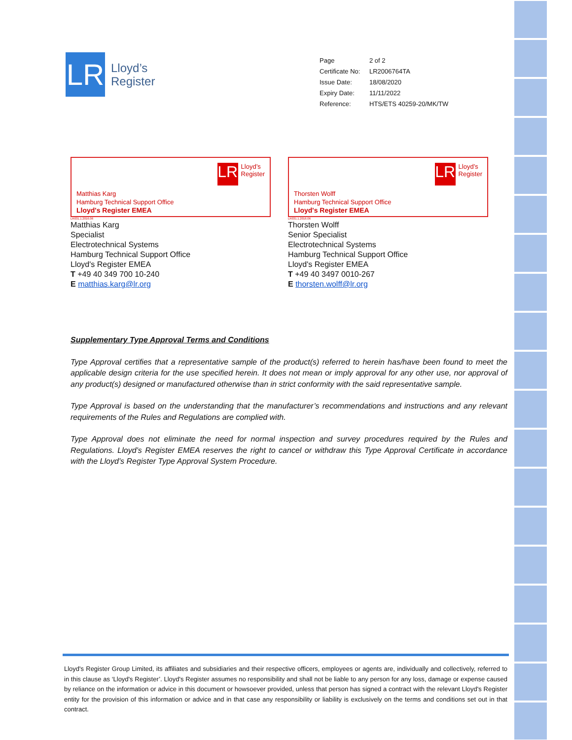LR
Lloyd’s
Register
| Page | 2 of 2 |
| Certificate No: | LR2006764TA |
| Issue Date: | 18/08/2020 |
| Expiry Date: | 11/11/2022 |
| Reference: | HTS/ETS 40259-20/MK/TW |
LR Lloyd’s
Register
Matthias Karg
Hamburg Technical Support Office
Lloyd's Register EMEA
LR031.1.2016.06
Matthias Karg
Specialist
Electrotechnical Systems
Hamburg Technical Support Office
Lloyd's Register EMEA
T +49 40 349 700 10-240
E matthias.karg@lr.org
LR Lloyd’s
Register
Thorsten Wolff
Hamburg Technical Support Office
Lloyd's Register EMEA
LR031.1.2016.06
Thorsten Wolff
Senior Specialist
Electrotechnical Systems
Hamburg Technical Support Office
Lloyd's Register EMEA
T +49 40 3497 0010-267
E thorsten.wolff@lr.org
Supplementary Type Approval Terms and Conditions
Type Approval certifies that a representative sample of the product(s) referred to herein has/have been found to meet the applicable design criteria for the use specified herein. It does not mean or imply approval for any other use, nor approval of any product(s) designed or manufactured otherwise than in strict conformity with the said representative sample.
Type Approval is based on the understanding that the manufacturer’s recommendations and instructions and any relevant requirements of the Rules and Regulations are complied with.
Type Approval does not eliminate the need for normal inspection and survey procedures required by the Rules and Regulations. Lloyd’s Register EMEA reserves the right to cancel or withdraw this Type Approval Certificate in accordance with the Lloyd’s Register Type Approval System Procedure.
Lloyd's Register Group Limited, its affiliates and subsidiaries and their respective officers, employees or agents are, individually and collectively, referred to in this clause as ‘Lloyd's Register’. Lloyd's Register assumes no responsibility and shall not be liable to any person for any loss, damage or expense caused by reliance on the information or advice in this document or howsoever provided, unless that person has signed a contract with the relevant Lloyd's Register entity for the provision of this information or advice and in that case any responsibility or liability is exclusively on the terms and conditions set out in that contract.